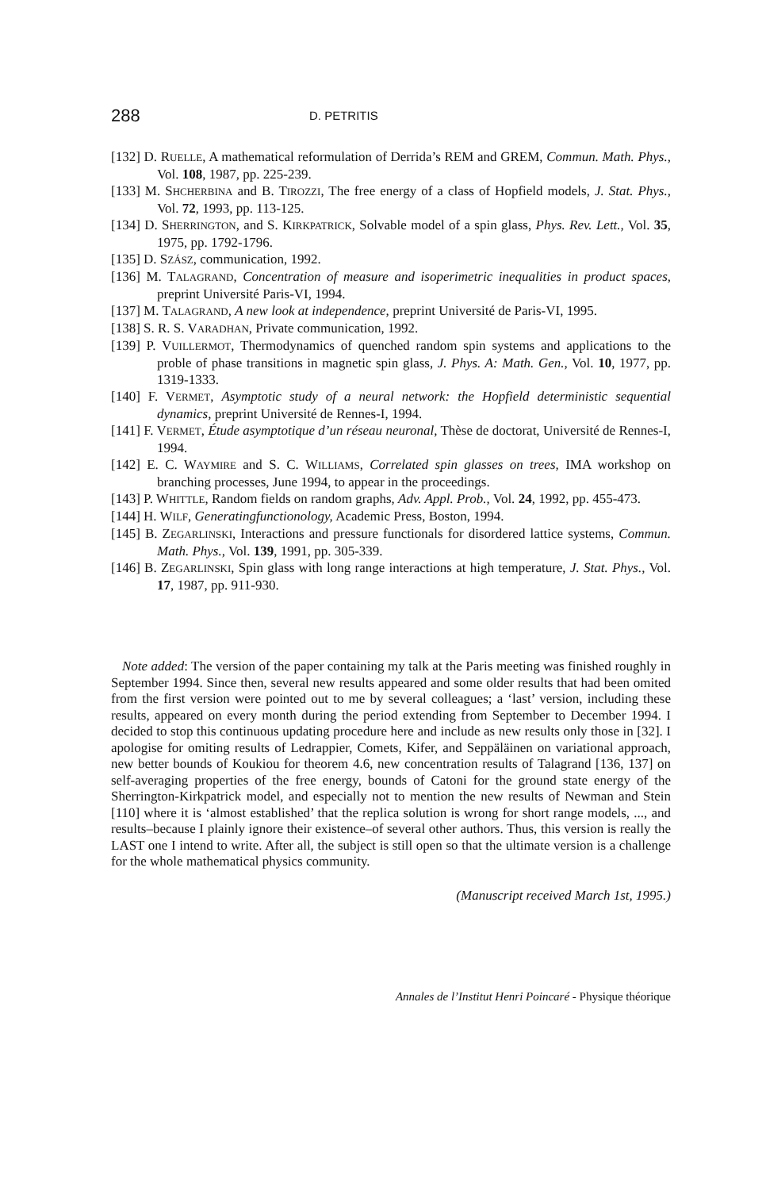288 D. PETRITIS
[132] D. RUELLE, A mathematical reformulation of Derrida’s REM and GREM, Commun. Math. Phys., Vol. 108, 1987, pp. 225-239.
[133] M. SHCHERBINA and B. TIROZZI, The free energy of a class of Hopfield models, J. Stat. Phys., Vol. 72, 1993, pp. 113-125.
[134] D. SHERRINGTON, and S. KIRKPATRICK, Solvable model of a spin glass, Phys. Rev. Lett., Vol. 35, 1975, pp. 1792-1796.
[135] D. SZÁSZ, communication, 1992.
[136] M. TALAGRAND, Concentration of measure and isoperimetric inequalities in product spaces, preprint Université Paris-VI, 1994.
[137] M. TALAGRAND, A new look at independence, preprint Université de Paris-VI, 1995.
[138] S. R. S. VARADHAN, Private communication, 1992.
[139] P. VUILLERMOT, Thermodynamics of quenched random spin systems and applications to the proble of phase transitions in magnetic spin glass, J. Phys. A: Math. Gen., Vol. 10, 1977, pp. 1319-1333.
[140] F. VERMET, Asymptotic study of a neural network: the Hopfield deterministic sequential dynamics, preprint Université de Rennes-I, 1994.
[141] F. VERMET, Étude asymptotique d’un réseau neuronal, Thèse de doctorat, Université de Rennes-I, 1994.
[142] E. C. WAYMIRE and S. C. WILLIAMS, Correlated spin glasses on trees, IMA workshop on branching processes, June 1994, to appear in the proceedings.
[143] P. WHITTLE, Random fields on random graphs, Adv. Appl. Prob., Vol. 24, 1992, pp. 455-473.
[144] H. WILF, Generatingfunctionology, Academic Press, Boston, 1994.
[145] B. ZEGARLINSKI, Interactions and pressure functionals for disordered lattice systems, Commun. Math. Phys., Vol. 139, 1991, pp. 305-339.
[146] B. ZEGARLINSKI, Spin glass with long range interactions at high temperature, J. Stat. Phys., Vol. 17, 1987, pp. 911-930.
Note added: The version of the paper containing my talk at the Paris meeting was finished roughly in September 1994. Since then, several new results appeared and some older results that had been omited from the first version were pointed out to me by several colleagues; a ‘last’ version, including these results, appeared on every month during the period extending from September to December 1994. I decided to stop this continuous updating procedure here and include as new results only those in [32]. I apologise for omiting results of Ledrappier, Comets, Kifer, and Seppäläinen on variational approach, new better bounds of Koukiou for theorem 4.6, new concentration results of Talagrand [136, 137] on self-averaging properties of the free energy, bounds of Catoni for the ground state energy of the Sherrington-Kirkpatrick model, and especially not to mention the new results of Newman and Stein [110] where it is ‘almost established’ that the replica solution is wrong for short range models, ..., and results–because I plainly ignore their existence–of several other authors. Thus, this version is really the LAST one I intend to write. After all, the subject is still open so that the ultimate version is a challenge for the whole mathematical physics community.
(Manuscript received March 1st, 1995.)
Annales de l’Institut Henri Poincaré - Physique théorique